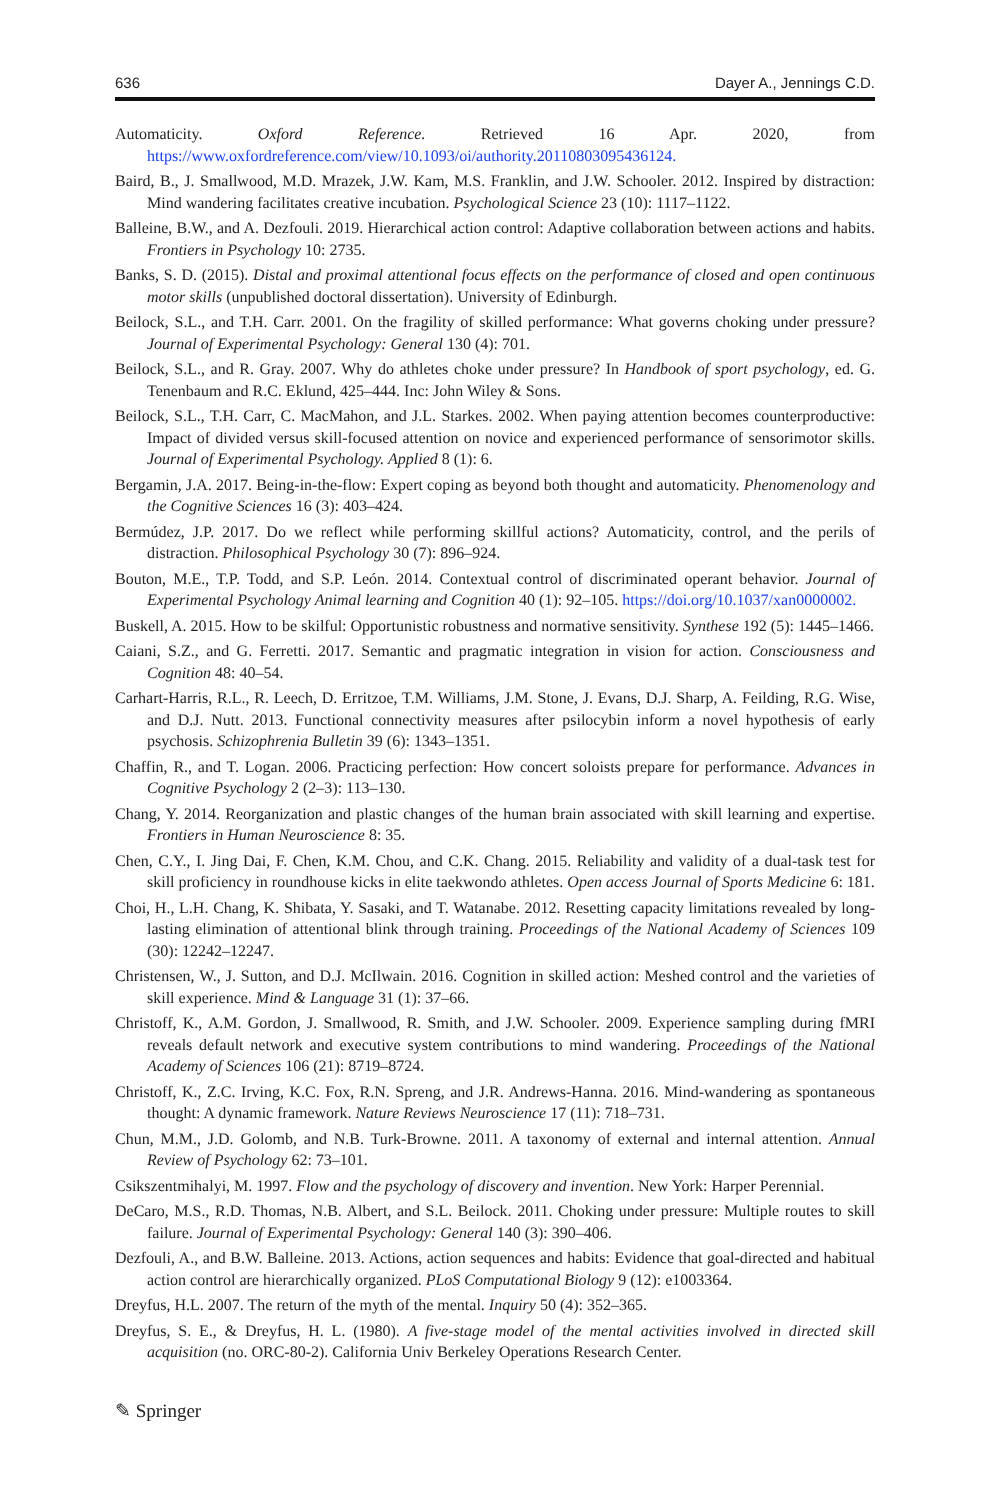636 Dayer A., Jennings C.D.
Automaticity. Oxford Reference. Retrieved 16 Apr. 2020, from https://www.oxfordreference.com/view/10.1093/oi/authority.20110803095436124.
Baird, B., J. Smallwood, M.D. Mrazek, J.W. Kam, M.S. Franklin, and J.W. Schooler. 2012. Inspired by distraction: Mind wandering facilitates creative incubation. Psychological Science 23 (10): 1117–1122.
Balleine, B.W., and A. Dezfouli. 2019. Hierarchical action control: Adaptive collaboration between actions and habits. Frontiers in Psychology 10: 2735.
Banks, S. D. (2015). Distal and proximal attentional focus effects on the performance of closed and open continuous motor skills (unpublished doctoral dissertation). University of Edinburgh.
Beilock, S.L., and T.H. Carr. 2001. On the fragility of skilled performance: What governs choking under pressure? Journal of Experimental Psychology: General 130 (4): 701.
Beilock, S.L., and R. Gray. 2007. Why do athletes choke under pressure? In Handbook of sport psychology, ed. G. Tenenbaum and R.C. Eklund, 425–444. Inc: John Wiley & Sons.
Beilock, S.L., T.H. Carr, C. MacMahon, and J.L. Starkes. 2002. When paying attention becomes counterproductive: Impact of divided versus skill-focused attention on novice and experienced performance of sensorimotor skills. Journal of Experimental Psychology. Applied 8 (1): 6.
Bergamin, J.A. 2017. Being-in-the-flow: Expert coping as beyond both thought and automaticity. Phenomenology and the Cognitive Sciences 16 (3): 403–424.
Bermúdez, J.P. 2017. Do we reflect while performing skillful actions? Automaticity, control, and the perils of distraction. Philosophical Psychology 30 (7): 896–924.
Bouton, M.E., T.P. Todd, and S.P. León. 2014. Contextual control of discriminated operant behavior. Journal of Experimental Psychology Animal learning and Cognition 40 (1): 92–105. https://doi.org/10.1037/xan0000002.
Buskell, A. 2015. How to be skilful: Opportunistic robustness and normative sensitivity. Synthese 192 (5): 1445–1466.
Caiani, S.Z., and G. Ferretti. 2017. Semantic and pragmatic integration in vision for action. Consciousness and Cognition 48: 40–54.
Carhart-Harris, R.L., R. Leech, D. Erritzoe, T.M. Williams, J.M. Stone, J. Evans, D.J. Sharp, A. Feilding, R.G. Wise, and D.J. Nutt. 2013. Functional connectivity measures after psilocybin inform a novel hypothesis of early psychosis. Schizophrenia Bulletin 39 (6): 1343–1351.
Chaffin, R., and T. Logan. 2006. Practicing perfection: How concert soloists prepare for performance. Advances in Cognitive Psychology 2 (2–3): 113–130.
Chang, Y. 2014. Reorganization and plastic changes of the human brain associated with skill learning and expertise. Frontiers in Human Neuroscience 8: 35.
Chen, C.Y., I. Jing Dai, F. Chen, K.M. Chou, and C.K. Chang. 2015. Reliability and validity of a dual-task test for skill proficiency in roundhouse kicks in elite taekwondo athletes. Open access Journal of Sports Medicine 6: 181.
Choi, H., L.H. Chang, K. Shibata, Y. Sasaki, and T. Watanabe. 2012. Resetting capacity limitations revealed by long-lasting elimination of attentional blink through training. Proceedings of the National Academy of Sciences 109 (30): 12242–12247.
Christensen, W., J. Sutton, and D.J. McIlwain. 2016. Cognition in skilled action: Meshed control and the varieties of skill experience. Mind & Language 31 (1): 37–66.
Christoff, K., A.M. Gordon, J. Smallwood, R. Smith, and J.W. Schooler. 2009. Experience sampling during fMRI reveals default network and executive system contributions to mind wandering. Proceedings of the National Academy of Sciences 106 (21): 8719–8724.
Christoff, K., Z.C. Irving, K.C. Fox, R.N. Spreng, and J.R. Andrews-Hanna. 2016. Mind-wandering as spontaneous thought: A dynamic framework. Nature Reviews Neuroscience 17 (11): 718–731.
Chun, M.M., J.D. Golomb, and N.B. Turk-Browne. 2011. A taxonomy of external and internal attention. Annual Review of Psychology 62: 73–101.
Csikszentmihalyi, M. 1997. Flow and the psychology of discovery and invention. New York: Harper Perennial.
DeCaro, M.S., R.D. Thomas, N.B. Albert, and S.L. Beilock. 2011. Choking under pressure: Multiple routes to skill failure. Journal of Experimental Psychology: General 140 (3): 390–406.
Dezfouli, A., and B.W. Balleine. 2013. Actions, action sequences and habits: Evidence that goal-directed and habitual action control are hierarchically organized. PLoS Computational Biology 9 (12): e1003364.
Dreyfus, H.L. 2007. The return of the myth of the mental. Inquiry 50 (4): 352–365.
Dreyfus, S. E., & Dreyfus, H. L. (1980). A five-stage model of the mental activities involved in directed skill acquisition (no. ORC-80-2). California Univ Berkeley Operations Research Center.
✎ Springer